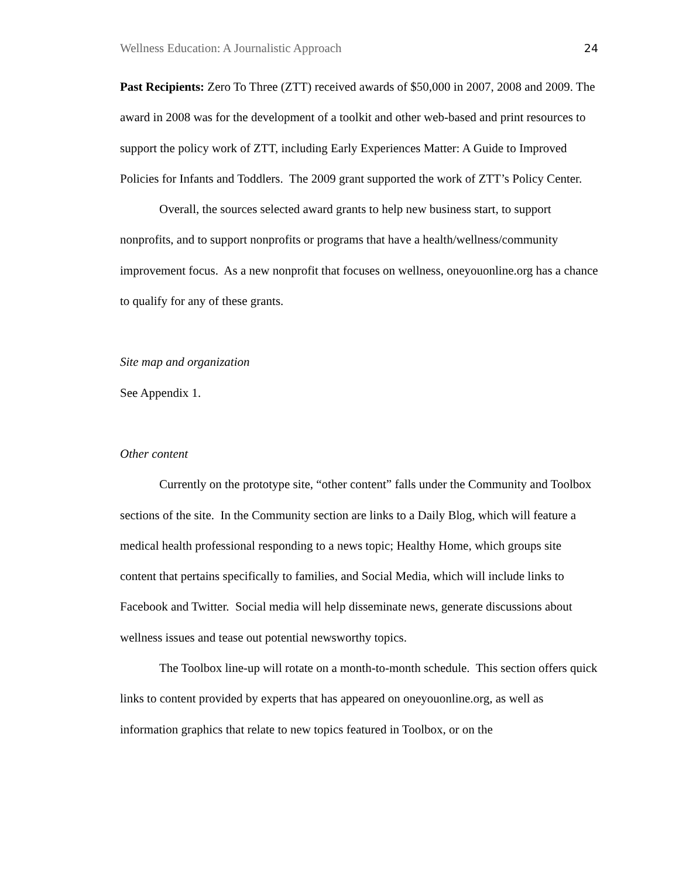Wellness Education: A Journalistic Approach 24
Past Recipients: Zero To Three (ZTT) received awards of $50,000 in 2007, 2008 and 2009. The award in 2008 was for the development of a toolkit and other web-based and print resources to support the policy work of ZTT, including Early Experiences Matter: A Guide to Improved Policies for Infants and Toddlers. The 2009 grant supported the work of ZTT’s Policy Center.
Overall, the sources selected award grants to help new business start, to support nonprofits, and to support nonprofits or programs that have a health/wellness/community improvement focus. As a new nonprofit that focuses on wellness, oneyouonline.org has a chance to qualify for any of these grants.
Site map and organization
See Appendix 1.
Other content
Currently on the prototype site, “other content” falls under the Community and Toolbox sections of the site. In the Community section are links to a Daily Blog, which will feature a medical health professional responding to a news topic; Healthy Home, which groups site content that pertains specifically to families, and Social Media, which will include links to Facebook and Twitter. Social media will help disseminate news, generate discussions about wellness issues and tease out potential newsworthy topics.
The Toolbox line-up will rotate on a month-to-month schedule. This section offers quick links to content provided by experts that has appeared on oneyouonline.org, as well as information graphics that relate to new topics featured in Toolbox, or on the